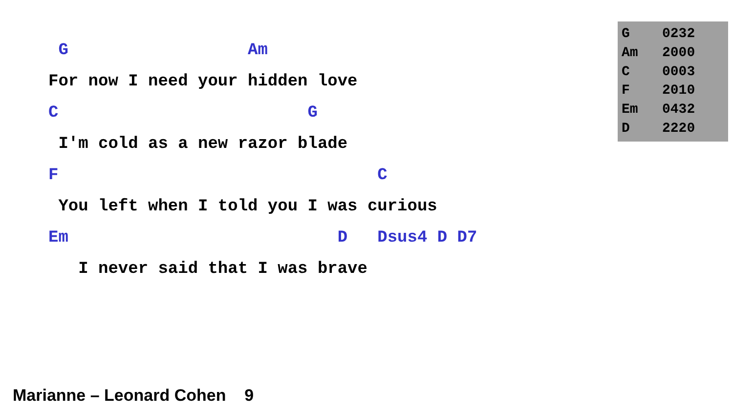G                  Am
For now I need your hidden love
C                         G
 I'm cold as a new razor blade
F                                C
 You left when I told you I was curious
Em                           D   Dsus4 D D7
   I never said that I was brave
| G | 0232 |
| Am | 2000 |
| C | 0003 |
| F | 2010 |
| Em | 0432 |
| D | 2220 |
Marianne – Leonard Cohen 9